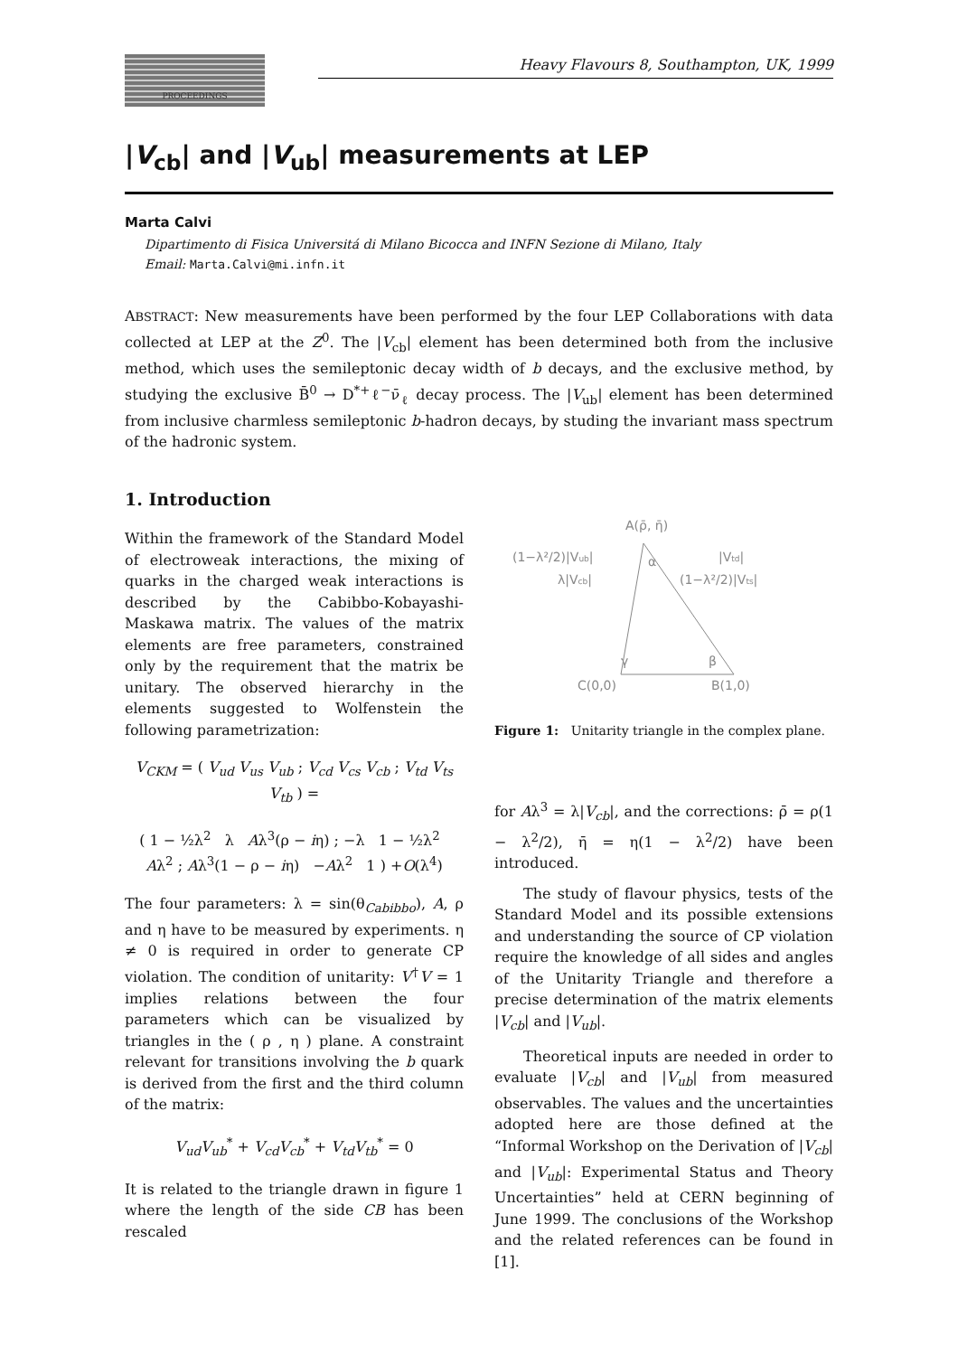PROCEEDINGS
Heavy Flavours 8, Southampton, UK, 1999
|V<sub>cb</sub>| and |V<sub>ub</sub>| measurements at LEP
Marta Calvi
Dipartimento di Fisica Universitá di Milano Bicocca and INFN Sezione di Milano, Italy
Email: Marta.Calvi@mi.infn.it
ABSTRACT: New measurements have been performed by the four LEP Collaborations with data collected at LEP at the Z<sup>0</sup>. The |V<sub>cb</sub>| element has been determined both from the inclusive method, which uses the semileptonic decay width of b decays, and the exclusive method, by studying the exclusive B̄<sup>0</sup> → D<sup>*+</sup>ℓ<sup>−</sup>ν̄<sub>ℓ</sub> decay process. The |V<sub>ub</sub>| element has been determined from inclusive charmless semileptonic b-hadron decays, by studing the invariant mass spectrum of the hadronic system.
1. Introduction
Within the framework of the Standard Model of electroweak interactions, the mixing of quarks in the charged weak interactions is described by the Cabibbo-Kobayashi-Maskawa matrix. The values of the matrix elements are free parameters, constrained only by the requirement that the matrix be unitary. The observed hierarchy in the elements suggested to Wolfenstein the following parametrization:
V<sub>CKM</sub> = ( V<sub>ud</sub> V<sub>us</sub> V<sub>ub</sub> ; V<sub>cd</sub> V<sub>cs</sub> V<sub>cb</sub> ; V<sub>td</sub> V<sub>ts</sub> V<sub>tb</sub> ) =
( 1 − ½λ<sup>2</sup> λ Aλ<sup>3</sup>(ρ − iη) ; −λ 1 − ½λ<sup>2</sup> Aλ<sup>2</sup> ; Aλ<sup>3</sup>(1 − ρ − iη) −Aλ<sup>2</sup> 1 ) +O(λ<sup>4</sup>)
The four parameters: λ = sin(θ<sub>Cabibbo</sub>), A, ρ and η have to be measured by experiments. η ≠ 0 is required in order to generate CP violation. The condition of unitarity: V<sup>†</sup>V = 1 implies relations between the four parameters which can be visualized by triangles in the ( ρ , η ) plane. A constraint relevant for transitions involving the b quark is derived from the first and the third column of the matrix:
V<sub>ud</sub>V<sub>ub</sub><sup>*</sup> + V<sub>cd</sub>V<sub>cb</sub><sup>*</sup> + V<sub>td</sub>V<sub>tb</sub><sup>*</sup> = 0
It is related to the triangle drawn in figure 1 where the length of the side CB has been rescaled
A(ρ̄, η̄)
(1−λ²/2)|Vub|
λ|Vcb|
|Vtd|
(1−λ²/2)|Vts|
α
γ
β
C(0,0)
B(1,0)
Figure 1: Unitarity triangle in the complex plane.
for Aλ<sup>3</sup> = λ|V<sub>cb</sub>|, and the corrections: ρ̄ = ρ(1 − λ<sup>2</sup>/2), η̄ = η(1 − λ<sup>2</sup>/2) have been introduced.
The study of flavour physics, tests of the Standard Model and its possible extensions and understanding the source of CP violation require the knowledge of all sides and angles of the Unitarity Triangle and therefore a precise determination of the matrix elements |V<sub>cb</sub>| and |V<sub>ub</sub>|.
Theoretical inputs are needed in order to evaluate |V<sub>cb</sub>| and |V<sub>ub</sub>| from measured observables. The values and the uncertainties adopted here are those defined at the “Informal Workshop on the Derivation of |V<sub>cb</sub>| and |V<sub>ub</sub>|: Experimental Status and Theory Uncertainties” held at CERN beginning of June 1999. The conclusions of the Workshop and the related references can be found in [1].